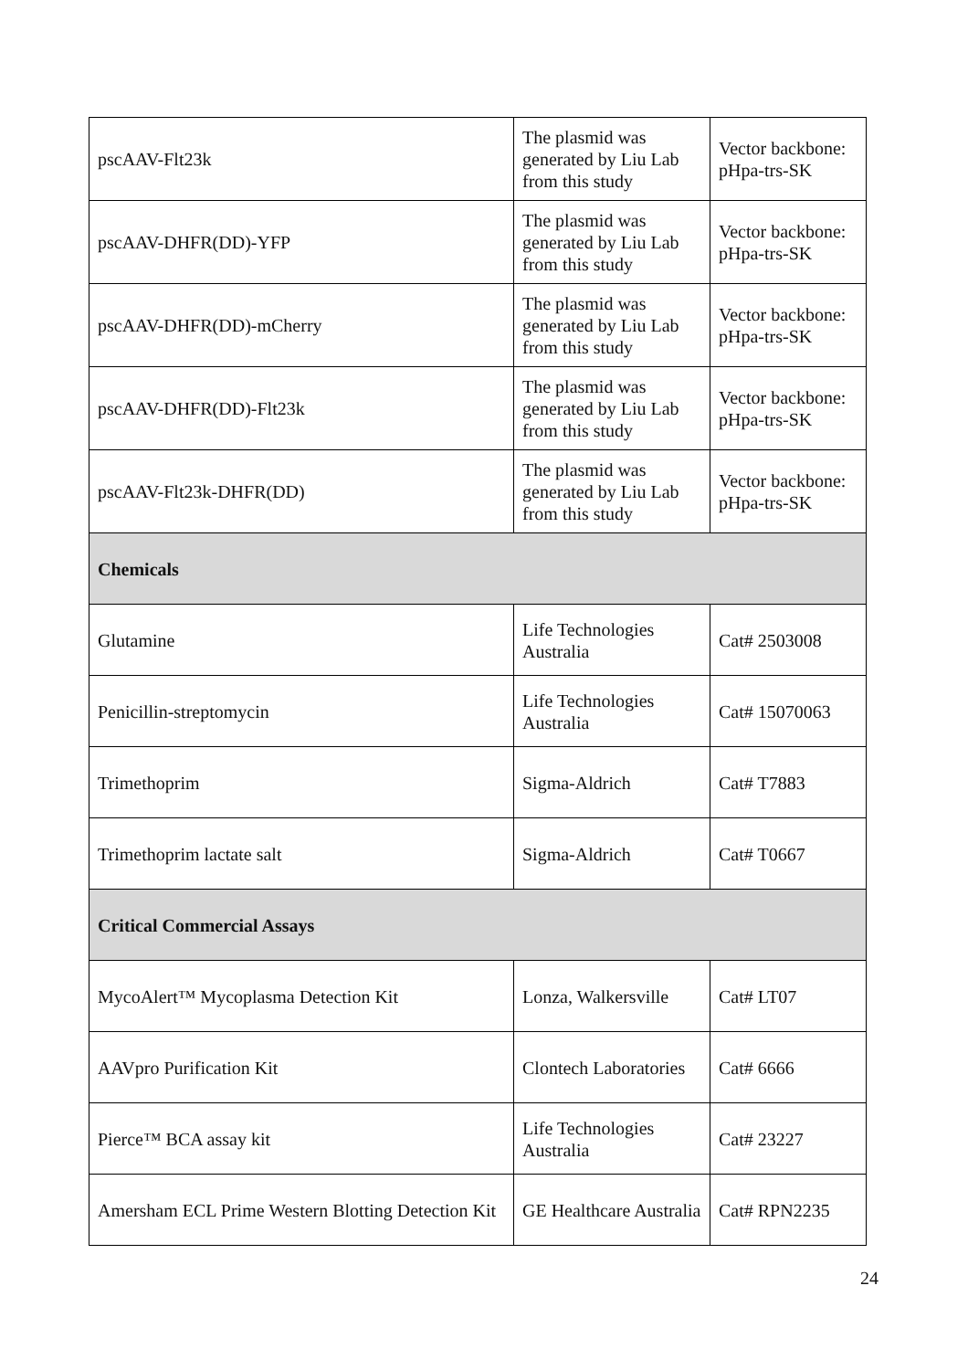| pscAAV-Flt23k | The plasmid was generated by Liu Lab from this study | Vector backbone: pHpa-trs-SK |
| pscAAV-DHFR(DD)-YFP | The plasmid was generated by Liu Lab from this study | Vector backbone: pHpa-trs-SK |
| pscAAV-DHFR(DD)-mCherry | The plasmid was generated by Liu Lab from this study | Vector backbone: pHpa-trs-SK |
| pscAAV-DHFR(DD)-Flt23k | The plasmid was generated by Liu Lab from this study | Vector backbone: pHpa-trs-SK |
| pscAAV-Flt23k-DHFR(DD) | The plasmid was generated by Liu Lab from this study | Vector backbone: pHpa-trs-SK |
| Chemicals | | |
| Glutamine | Life Technologies Australia | Cat# 2503008 |
| Penicillin-streptomycin | Life Technologies Australia | Cat# 15070063 |
| Trimethoprim | Sigma-Aldrich | Cat# T7883 |
| Trimethoprim lactate salt | Sigma-Aldrich | Cat# T0667 |
| Critical Commercial Assays | | |
| MycoAlert™ Mycoplasma Detection Kit | Lonza, Walkersville | Cat# LT07 |
| AAVpro Purification Kit | Clontech Laboratories | Cat# 6666 |
| Pierce™ BCA assay kit | Life Technologies Australia | Cat# 23227 |
| Amersham ECL Prime Western Blotting Detection Kit | GE Healthcare Australia | Cat# RPN2235 |
24